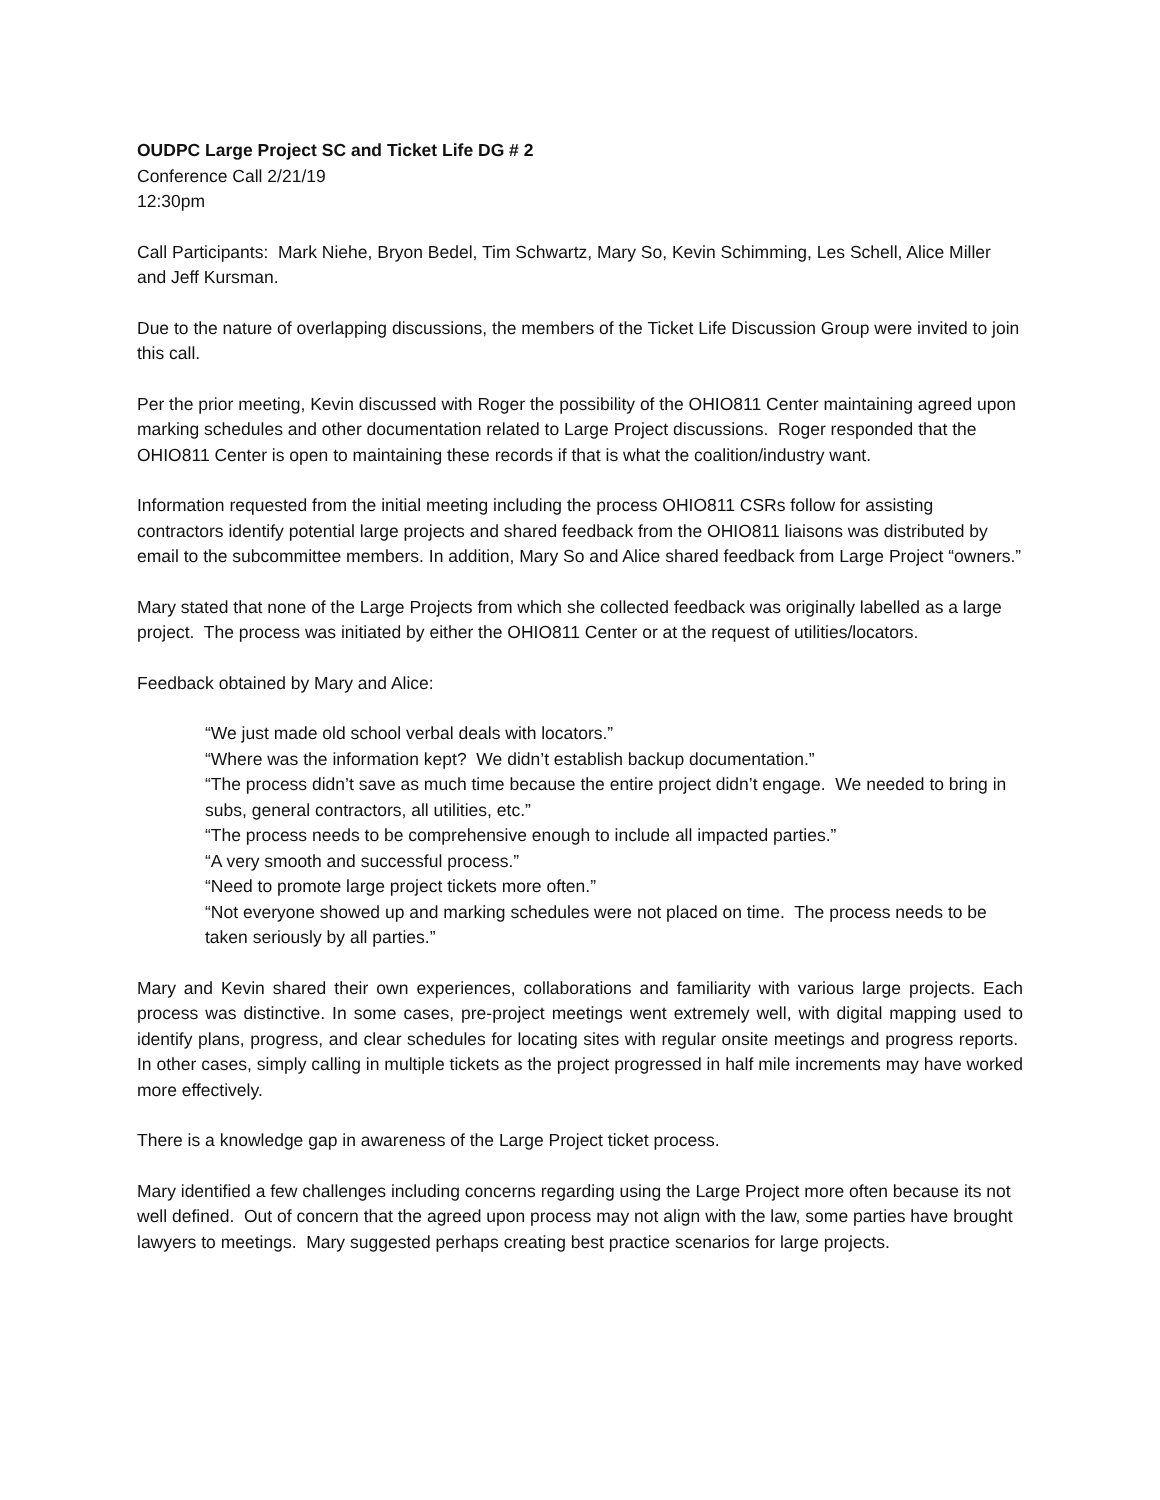OUDPC Large Project SC and Ticket Life DG # 2
Conference Call 2/21/19
12:30pm
Call Participants: Mark Niehe, Bryon Bedel, Tim Schwartz, Mary So, Kevin Schimming, Les Schell, Alice Miller and Jeff Kursman.
Due to the nature of overlapping discussions, the members of the Ticket Life Discussion Group were invited to join this call.
Per the prior meeting, Kevin discussed with Roger the possibility of the OHIO811 Center maintaining agreed upon marking schedules and other documentation related to Large Project discussions. Roger responded that the OHIO811 Center is open to maintaining these records if that is what the coalition/industry want.
Information requested from the initial meeting including the process OHIO811 CSRs follow for assisting contractors identify potential large projects and shared feedback from the OHIO811 liaisons was distributed by email to the subcommittee members. In addition, Mary So and Alice shared feedback from Large Project “owners.”
Mary stated that none of the Large Projects from which she collected feedback was originally labelled as a large project. The process was initiated by either the OHIO811 Center or at the request of utilities/locators.
Feedback obtained by Mary and Alice:
“We just made old school verbal deals with locators.”
“Where was the information kept? We didn’t establish backup documentation.”
“The process didn’t save as much time because the entire project didn’t engage. We needed to bring in subs, general contractors, all utilities, etc.”
“The process needs to be comprehensive enough to include all impacted parties.”
“A very smooth and successful process.”
“Need to promote large project tickets more often.”
“Not everyone showed up and marking schedules were not placed on time. The process needs to be taken seriously by all parties.”
Mary and Kevin shared their own experiences, collaborations and familiarity with various large projects. Each process was distinctive. In some cases, pre-project meetings went extremely well, with digital mapping used to identify plans, progress, and clear schedules for locating sites with regular onsite meetings and progress reports. In other cases, simply calling in multiple tickets as the project progressed in half mile increments may have worked more effectively.
There is a knowledge gap in awareness of the Large Project ticket process.
Mary identified a few challenges including concerns regarding using the Large Project more often because its not well defined. Out of concern that the agreed upon process may not align with the law, some parties have brought lawyers to meetings. Mary suggested perhaps creating best practice scenarios for large projects.